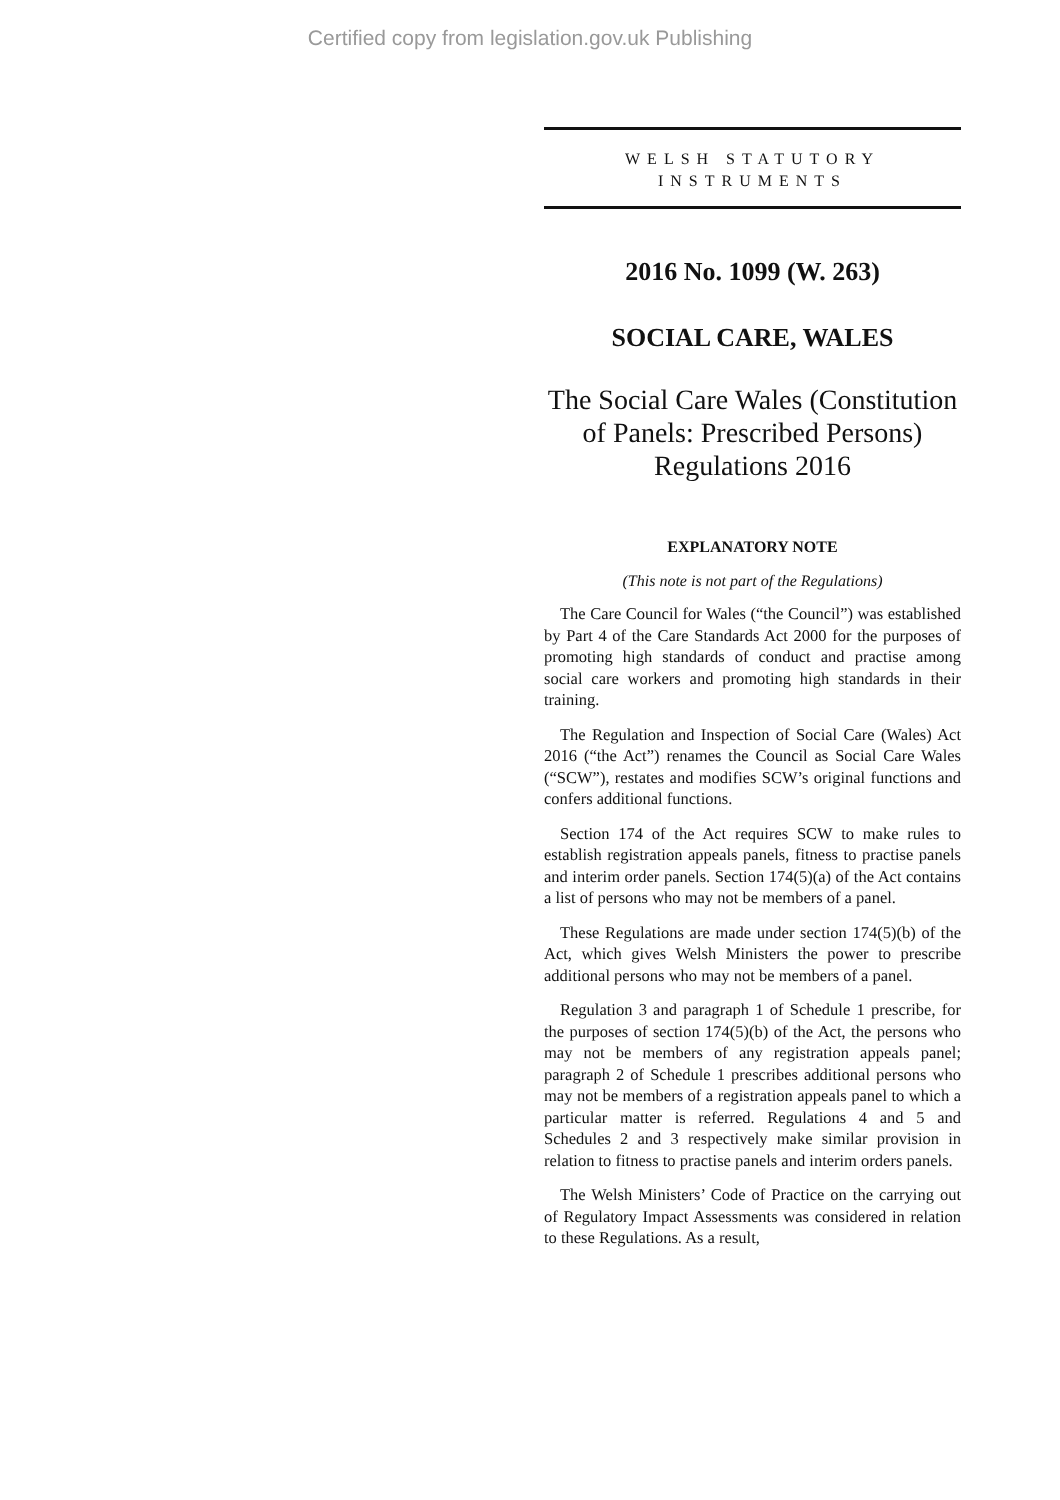Certified copy from legislation.gov.uk Publishing
WELSH STATUTORY
INSTRUMENTS
2016 No. 1099 (W. 263)
SOCIAL CARE, WALES
The Social Care Wales (Constitution of Panels: Prescribed Persons) Regulations 2016
EXPLANATORY NOTE
(This note is not part of the Regulations)
The Care Council for Wales (“the Council”) was established by Part 4 of the Care Standards Act 2000 for the purposes of promoting high standards of conduct and practise among social care workers and promoting high standards in their training.
The Regulation and Inspection of Social Care (Wales) Act 2016 (“the Act”) renames the Council as Social Care Wales (“SCW”), restates and modifies SCW’s original functions and confers additional functions.
Section 174 of the Act requires SCW to make rules to establish registration appeals panels, fitness to practise panels and interim order panels. Section 174(5)(a) of the Act contains a list of persons who may not be members of a panel.
These Regulations are made under section 174(5)(b) of the Act, which gives Welsh Ministers the power to prescribe additional persons who may not be members of a panel.
Regulation 3 and paragraph 1 of Schedule 1 prescribe, for the purposes of section 174(5)(b) of the Act, the persons who may not be members of any registration appeals panel; paragraph 2 of Schedule 1 prescribes additional persons who may not be members of a registration appeals panel to which a particular matter is referred. Regulations 4 and 5 and Schedules 2 and 3 respectively make similar provision in relation to fitness to practise panels and interim orders panels.
The Welsh Ministers’ Code of Practice on the carrying out of Regulatory Impact Assessments was considered in relation to these Regulations. As a result,